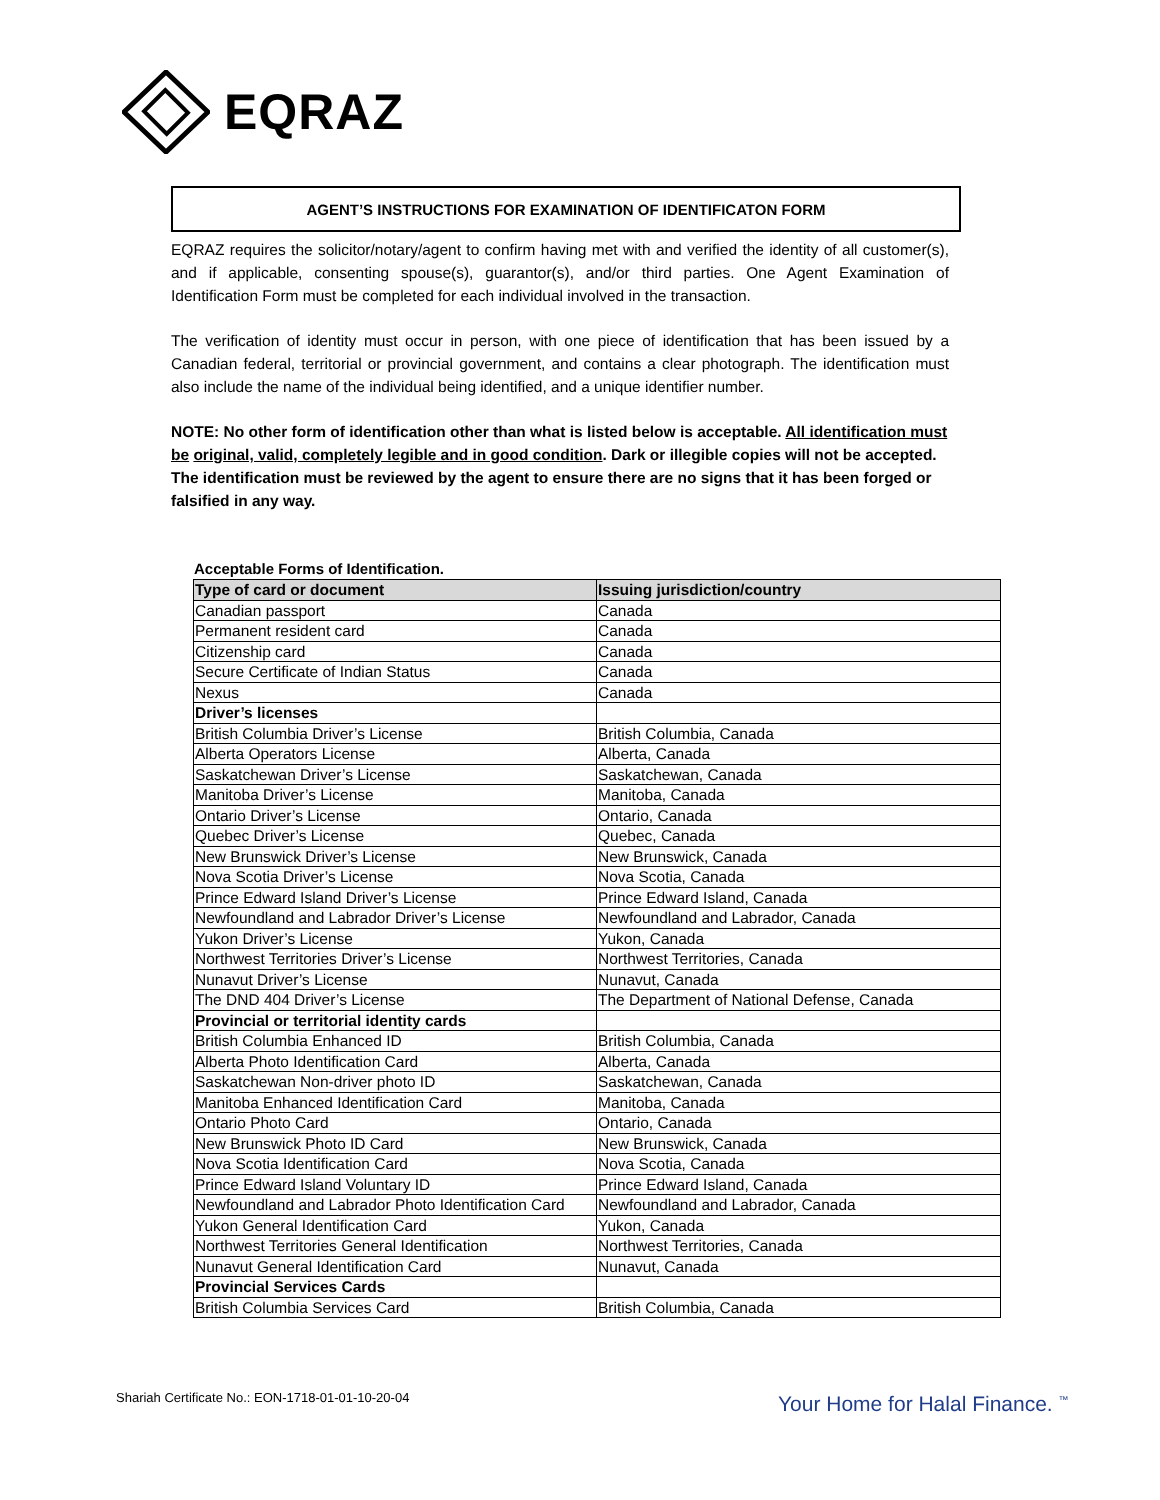EQRAZ
AGENT’S INSTRUCTIONS FOR EXAMINATION OF IDENTIFICATON FORM
EQRAZ requires the solicitor/notary/agent to confirm having met with and verified the identity of all customer(s), and if applicable, consenting spouse(s), guarantor(s), and/or third parties. One Agent Examination of Identification Form must be completed for each individual involved in the transaction.
The verification of identity must occur in person, with one piece of identification that has been issued by a Canadian federal, territorial or provincial government, and contains a clear photograph. The identification must also include the name of the individual being identified, and a unique identifier number.
NOTE: No other form of identification other than what is listed below is acceptable. All identification must be original, valid, completely legible and in good condition. Dark or illegible copies will not be accepted. The identification must be reviewed by the agent to ensure there are no signs that it has been forged or falsified in any way.
Acceptable Forms of Identification.
| Type of card or document | Issuing jurisdiction/country |
| --- | --- |
| Canadian passport | Canada |
| Permanent resident card | Canada |
| Citizenship card | Canada |
| Secure Certificate of Indian Status | Canada |
| Nexus | Canada |
| Driver’s licenses | |
| British Columbia Driver’s License | British Columbia, Canada |
| Alberta Operators License | Alberta, Canada |
| Saskatchewan Driver’s License | Saskatchewan, Canada |
| Manitoba Driver’s License | Manitoba, Canada |
| Ontario Driver’s License | Ontario, Canada |
| Quebec Driver’s License | Quebec, Canada |
| New Brunswick Driver’s License | New Brunswick, Canada |
| Nova Scotia Driver’s License | Nova Scotia, Canada |
| Prince Edward Island Driver’s License | Prince Edward Island, Canada |
| Newfoundland and Labrador Driver’s License | Newfoundland and Labrador, Canada |
| Yukon Driver’s License | Yukon, Canada |
| Northwest Territories Driver’s License | Northwest Territories, Canada |
| Nunavut Driver’s License | Nunavut, Canada |
| The DND 404 Driver’s License | The Department of National Defense, Canada |
| Provincial or territorial identity cards | |
| British Columbia Enhanced ID | British Columbia, Canada |
| Alberta Photo Identification Card | Alberta, Canada |
| Saskatchewan Non-driver photo ID | Saskatchewan, Canada |
| Manitoba Enhanced Identification Card | Manitoba, Canada |
| Ontario Photo Card | Ontario, Canada |
| New Brunswick Photo ID Card | New Brunswick, Canada |
| Nova Scotia Identification Card | Nova Scotia, Canada |
| Prince Edward Island Voluntary ID | Prince Edward Island, Canada |
| Newfoundland and Labrador Photo Identification Card | Newfoundland and Labrador, Canada |
| Yukon General Identification Card | Yukon, Canada |
| Northwest Territories General Identification | Northwest Territories, Canada |
| Nunavut General Identification Card | Nunavut, Canada |
| Provincial Services Cards | |
| British Columbia Services Card | British Columbia, Canada |
Shariah Certificate No.: EON-1718-01-01-10-20-04
Your Home for Halal Finance. <sup>™</sup>